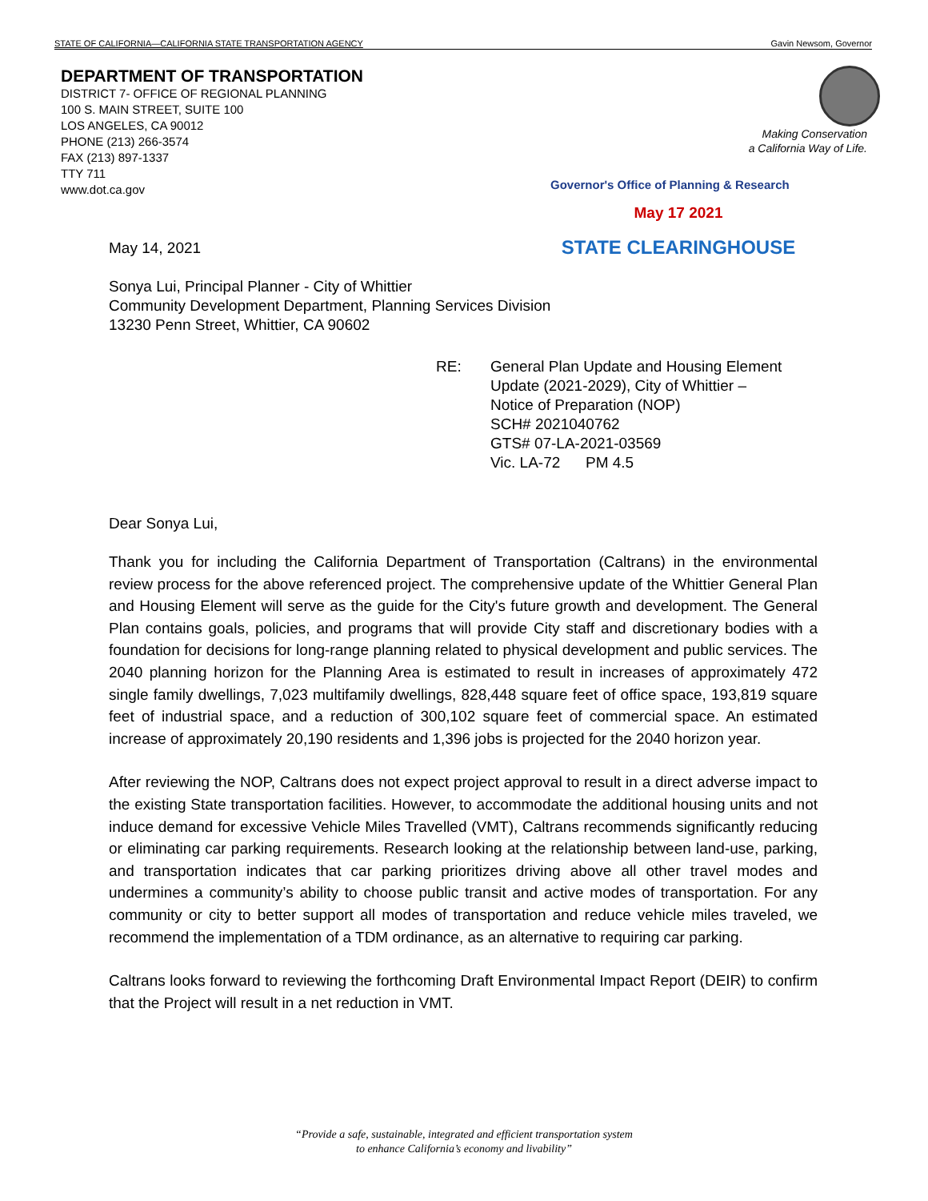STATE OF CALIFORNIA—CALIFORNIA STATE TRANSPORTATION AGENCY Gavin Newsom, Governor
DEPARTMENT OF TRANSPORTATION
DISTRICT 7- OFFICE OF REGIONAL PLANNING
100 S. MAIN STREET, SUITE 100
LOS ANGELES, CA 90012
PHONE (213) 266-3574
FAX (213) 897-1337
TTY 711
www.dot.ca.gov
Making Conservation
a California Way of Life.
Governor's Office of Planning & Research
May 17 2021
STATE CLEARINGHOUSE
May 14, 2021
Sonya Lui, Principal Planner - City of Whittier
Community Development Department, Planning Services Division
13230 Penn Street, Whittier, CA 90602
RE: General Plan Update and Housing Element
Update (2021-2029), City of Whittier –
Notice of Preparation (NOP)
SCH# 2021040762
GTS# 07-LA-2021-03569
Vic. LA-72 PM 4.5
Dear Sonya Lui,
Thank you for including the California Department of Transportation (Caltrans) in the environmental review process for the above referenced project. The comprehensive update of the Whittier General Plan and Housing Element will serve as the guide for the City's future growth and development. The General Plan contains goals, policies, and programs that will provide City staff and discretionary bodies with a foundation for decisions for long-range planning related to physical development and public services. The 2040 planning horizon for the Planning Area is estimated to result in increases of approximately 472 single family dwellings, 7,023 multifamily dwellings, 828,448 square feet of office space, 193,819 square feet of industrial space, and a reduction of 300,102 square feet of commercial space. An estimated increase of approximately 20,190 residents and 1,396 jobs is projected for the 2040 horizon year.
After reviewing the NOP, Caltrans does not expect project approval to result in a direct adverse impact to the existing State transportation facilities. However, to accommodate the additional housing units and not induce demand for excessive Vehicle Miles Travelled (VMT), Caltrans recommends significantly reducing or eliminating car parking requirements. Research looking at the relationship between land-use, parking, and transportation indicates that car parking prioritizes driving above all other travel modes and undermines a community’s ability to choose public transit and active modes of transportation. For any community or city to better support all modes of transportation and reduce vehicle miles traveled, we recommend the implementation of a TDM ordinance, as an alternative to requiring car parking.
Caltrans looks forward to reviewing the forthcoming Draft Environmental Impact Report (DEIR) to confirm that the Project will result in a net reduction in VMT.
“Provide a safe, sustainable, integrated and efficient transportation system
to enhance California’s economy and livability”